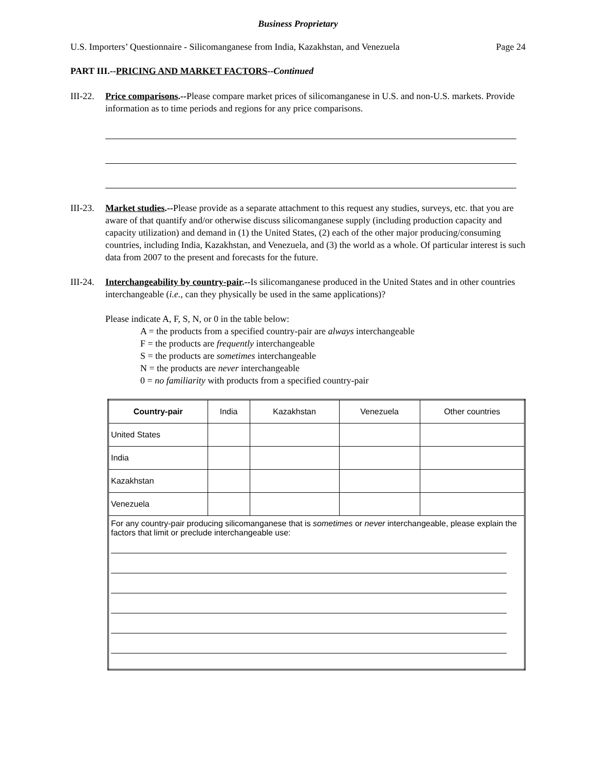Business Proprietary
U.S. Importers’ Questionnaire - Silicomanganese from India, Kazakhstan, and Venezuela Page 24
PART III.--PRICING AND MARKET FACTORS--Continued
III-22. Price comparisons.--Please compare market prices of silicomanganese in U.S. and non-U.S. markets. Provide information as to time periods and regions for any price comparisons.
III-23. Market studies.--Please provide as a separate attachment to this request any studies, surveys, etc. that you are aware of that quantify and/or otherwise discuss silicomanganese supply (including production capacity and capacity utilization) and demand in (1) the United States, (2) each of the other major producing/consuming countries, including India, Kazakhstan, and Venezuela, and (3) the world as a whole. Of particular interest is such data from 2007 to the present and forecasts for the future.
III-24. Interchangeability by country-pair.--Is silicomanganese produced in the United States and in other countries interchangeable (i.e., can they physically be used in the same applications)?
Please indicate A, F, S, N, or 0 in the table below:
A = the products from a specified country-pair are always interchangeable
F = the products are frequently interchangeable
S = the products are sometimes interchangeable
N = the products are never interchangeable
0 = no familiarity with products from a specified country-pair
| Country-pair | India | Kazakhstan | Venezuela | Other countries |
| --- | --- | --- | --- | --- |
| United States | | | | |
| India | | | | |
| Kazakhstan | | | | |
| Venezuela | | | | |
| For any country-pair producing silicomanganese that is sometimes or never interchangeable, please explain the factors that limit or preclude interchangeable use: | | | | |